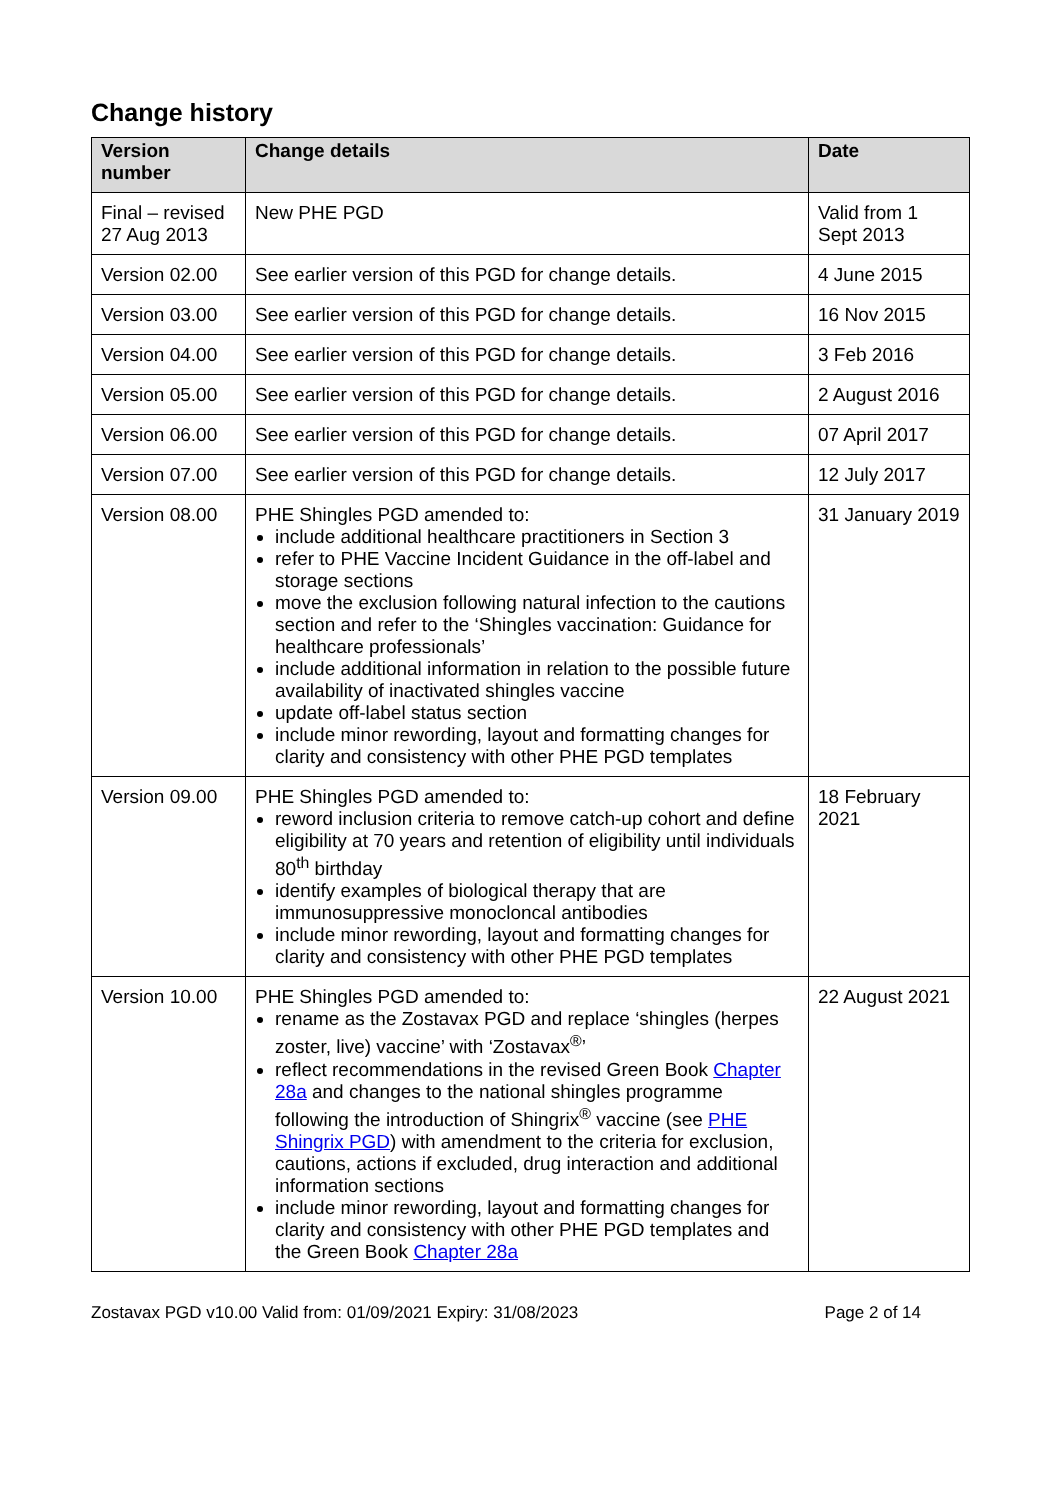Change history
| Version number | Change details | Date |
| --- | --- | --- |
| Final – revised 27 Aug 2013 | New PHE PGD | Valid from 1 Sept 2013 |
| Version 02.00 | See earlier version of this PGD for change details. | 4 June 2015 |
| Version 03.00 | See earlier version of this PGD for change details. | 16 Nov 2015 |
| Version 04.00 | See earlier version of this PGD for change details. | 3 Feb 2016 |
| Version 05.00 | See earlier version of this PGD for change details. | 2 August 2016 |
| Version 06.00 | See earlier version of this PGD for change details. | 07 April 2017 |
| Version 07.00 | See earlier version of this PGD for change details. | 12 July 2017 |
| Version 08.00 | PHE Shingles PGD amended to: include additional healthcare practitioners in Section 3 refer to PHE Vaccine Incident Guidance in the off-label and storage sections move the exclusion following natural infection to the cautions section and refer to the ‘Shingles vaccination: Guidance for healthcare professionals’ include additional information in relation to the possible future availability of inactivated shingles vaccine update off-label status section include minor rewording, layout and formatting changes for clarity and consistency with other PHE PGD templates | 31 January 2019 |
| Version 09.00 | PHE Shingles PGD amended to: reword inclusion criteria to remove catch-up cohort and define eligibility at 70 years and retention of eligibility until individuals 80<sup>th</sup> birthday identify examples of biological therapy that are immunosuppressive monocloncal antibodies include minor rewording, layout and formatting changes for clarity and consistency with other PHE PGD templates | 18 February 2021 |
| Version 10.00 | PHE Shingles PGD amended to: rename as the Zostavax PGD and replace ‘shingles (herpes zoster, live) vaccine’ with ‘Zostavax<sup>®</sup>’ reflect recommendations in the revised Green Book Chapter 28a and changes to the national shingles programme following the introduction of Shingrix<sup>®</sup> vaccine (see PHE Shingrix PGD ) with amendment to the criteria for exclusion, cautions, actions if excluded, drug interaction and additional information sections include minor rewording, layout and formatting changes for clarity and consistency with other PHE PGD templates and the Green Book Chapter 28a | 22 August 2021 |
Zostavax PGD v10.00 Valid from: 01/09/2021 Expiry: 31/08/2023 Page 2 of 14